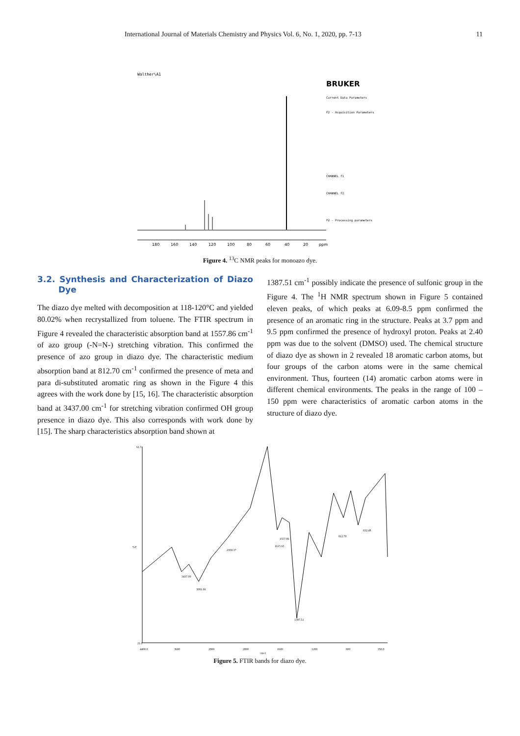International Journal of Materials Chemistry and Physics Vol. 6, No. 1, 2020, pp. 7-13 11
Walther\A1
180
160
140
120
100
80
60
40
20
ppm
BRUKER
Current Data Parameters
F2 - Acquisition Parameters
CHANNEL f1
CHANNEL f2
F2 - Processing parameters
Figure 4. <sup>13</sup>C NMR peaks for monoazo dye.
3.2. Synthesis and Characterization of Diazo Dye
The diazo dye melted with decomposition at 118-120°C and yielded 80.02% when recrystallized from toluene. The FTIR spectrum in Figure 4 revealed the characteristic absorption band at 1557.86 cm<sup>-1</sup> of azo group (-N=N-) stretching vibration. This confirmed the presence of azo group in diazo dye. The characteristic medium absorption band at 812.70 cm<sup>-1</sup> confirmed the presence of meta and para di-substituted aromatic ring as shown in the Figure 4 this agrees with the work done by [15, 16]. The characteristic absorption band at 3437.00 cm<sup>-1</sup> for stretching vibration confirmed OH group presence in diazo dye. This also corresponds with work done by [15]. The sharp characteristics absorption band shown at
1387.51 cm<sup>-1</sup> possibly indicate the presence of sulfonic group in the Figure 4. The <sup>1</sup>H NMR spectrum shown in Figure 5 contained eleven peaks, of which peaks at 6.09-8.5 ppm confirmed the presence of an aromatic ring in the structure. Peaks at 3.7 ppm and 9.5 ppm confirmed the presence of hydroxyl proton. Peaks at 2.40 ppm was due to the solvent (DMSO) used. The chemical structure of diazo dye as shown in 2 revealed 18 aromatic carbon atoms, but four groups of the carbon atoms were in the same chemical environment. Thus, fourteen (14) aromatic carbon atoms were in different chemical environments. The peaks in the range of 100 – 150 ppm were characteristics of aromatic carbon atoms in the structure of diazo dye.
%T
61.5
21.0
4400.0
3600
2800
2000
1600
1200
800
350.0
cm-1
3437.00
3081.66
2358.37
1615.65
1557.86
1387.51
812.70
632.48
Figure 5. FTIR bands for diazo dye.